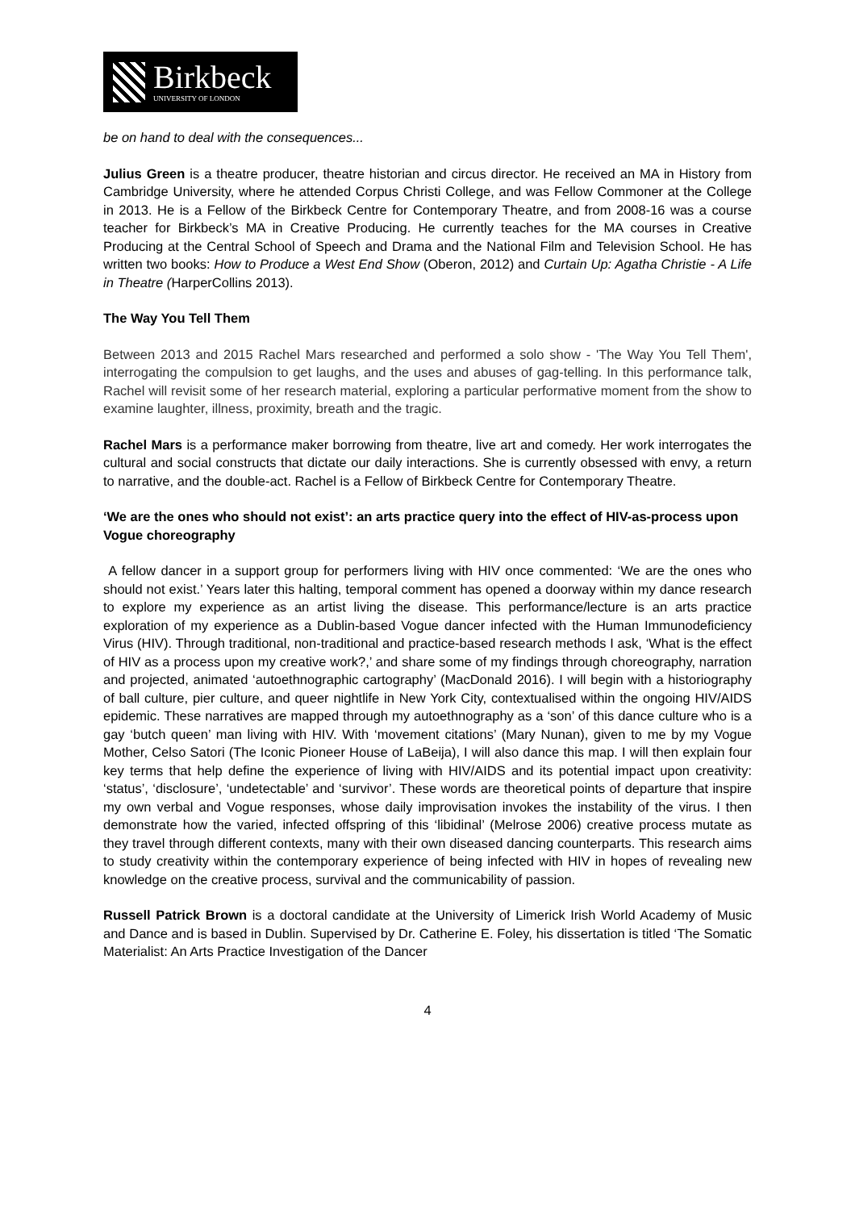Birkbeck
UNIVERSITY OF LONDON
be on hand to deal with the consequences...
Julius Green is a theatre producer, theatre historian and circus director. He received an MA in History from Cambridge University, where he attended Corpus Christi College, and was Fellow Commoner at the College in 2013. He is a Fellow of the Birkbeck Centre for Contemporary Theatre, and from 2008-16 was a course teacher for Birkbeck’s MA in Creative Producing. He currently teaches for the MA courses in Creative Producing at the Central School of Speech and Drama and the National Film and Television School. He has written two books: How to Produce a West End Show (Oberon, 2012) and Curtain Up: Agatha Christie - A Life in Theatre (HarperCollins 2013).
The Way You Tell Them
Between 2013 and 2015 Rachel Mars researched and performed a solo show - 'The Way You Tell Them', interrogating the compulsion to get laughs, and the uses and abuses of gag-telling. In this performance talk, Rachel will revisit some of her research material, exploring a particular performative moment from the show to examine laughter, illness, proximity, breath and the tragic.
Rachel Mars is a performance maker borrowing from theatre, live art and comedy. Her work interrogates the cultural and social constructs that dictate our daily interactions. She is currently obsessed with envy, a return to narrative, and the double-act. Rachel is a Fellow of Birkbeck Centre for Contemporary Theatre.
‘We are the ones who should not exist’: an arts practice query into the effect of HIV-as-process upon Vogue choreography
A fellow dancer in a support group for performers living with HIV once commented: ‘We are the ones who should not exist.’ Years later this halting, temporal comment has opened a doorway within my dance research to explore my experience as an artist living the disease. This performance/lecture is an arts practice exploration of my experience as a Dublin-based Vogue dancer infected with the Human Immunodeficiency Virus (HIV). Through traditional, non-traditional and practice-based research methods I ask, ‘What is the effect of HIV as a process upon my creative work?,’ and share some of my findings through choreography, narration and projected, animated ‘autoethnographic cartography’ (MacDonald 2016). I will begin with a historiography of ball culture, pier culture, and queer nightlife in New York City, contextualised within the ongoing HIV/AIDS epidemic. These narratives are mapped through my autoethnography as a ‘son’ of this dance culture who is a gay ‘butch queen’ man living with HIV. With ‘movement citations’ (Mary Nunan), given to me by my Vogue Mother, Celso Satori (The Iconic Pioneer House of LaBeija), I will also dance this map. I will then explain four key terms that help define the experience of living with HIV/AIDS and its potential impact upon creativity: ‘status’, ‘disclosure’, ‘undetectable’ and ‘survivor’. These words are theoretical points of departure that inspire my own verbal and Vogue responses, whose daily improvisation invokes the instability of the virus. I then demonstrate how the varied, infected offspring of this ‘libidinal’ (Melrose 2006) creative process mutate as they travel through different contexts, many with their own diseased dancing counterparts. This research aims to study creativity within the contemporary experience of being infected with HIV in hopes of revealing new knowledge on the creative process, survival and the communicability of passion.
Russell Patrick Brown is a doctoral candidate at the University of Limerick Irish World Academy of Music and Dance and is based in Dublin. Supervised by Dr. Catherine E. Foley, his dissertation is titled ‘The Somatic Materialist: An Arts Practice Investigation of the Dancer
4